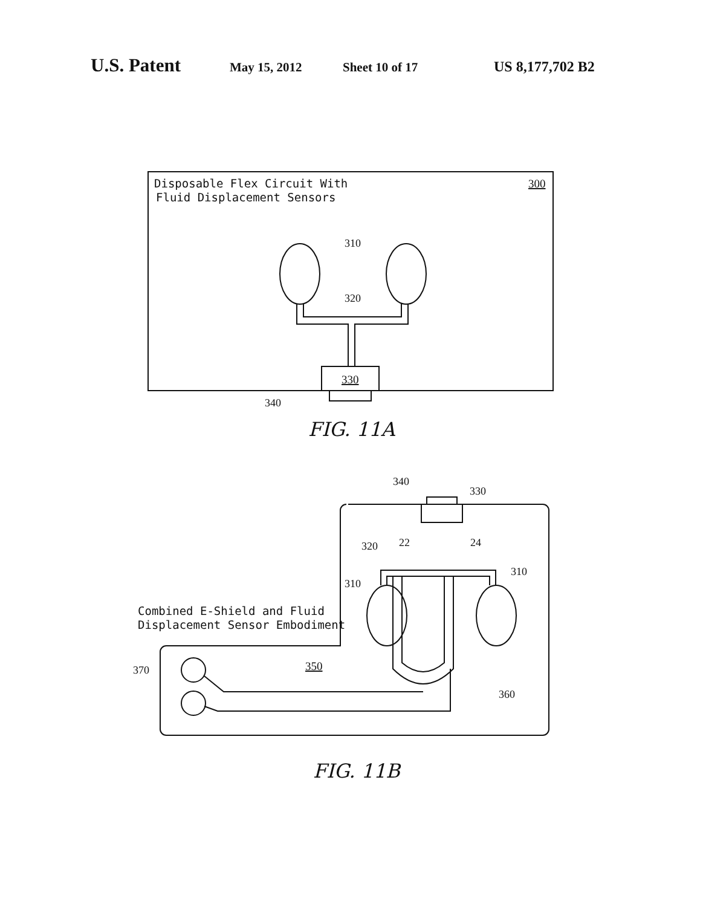U.S. Patent May 15, 2012 Sheet 10 of 17 US 8,177,702 B2
Disposable Flex Circuit With
Fluid Displacement Sensors
300
310
320
330
340
FIG. 11A
340
330
320
22
24
310
310
360
Combined E-Shield and Fluid
Displacement Sensor Embodiment
350
370
FIG. 11B